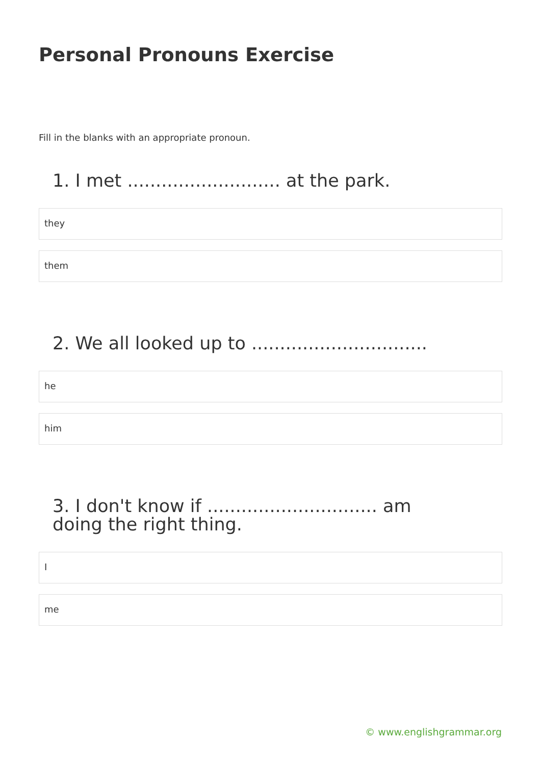Personal Pronouns Exercise
Fill in the blanks with an appropriate pronoun.
1. I met ........................... at the park.
they
them
2. We all looked up to ...............................
he
him
3. I don't know if .............................. am doing the right thing.
I
me
© www.englishgrammar.org